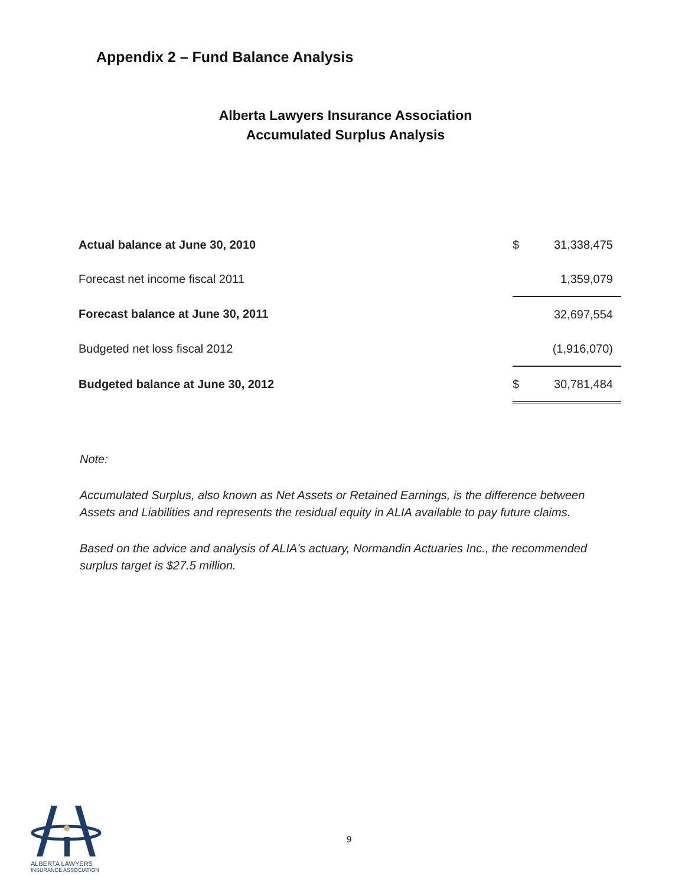Appendix 2 – Fund Balance Analysis
Alberta Lawyers Insurance Association
Accumulated Surplus Analysis
| Actual balance at June 30, 2010 | $ | 31,338,475 |
| Forecast net income fiscal 2011 | | 1,359,079 |
| Forecast balance at June 30, 2011 | | 32,697,554 |
| Budgeted net loss fiscal 2012 | | (1,916,070) |
| Budgeted balance at June 30, 2012 | $ | 30,781,484 |
Note:
Accumulated Surplus, also known as Net Assets or Retained Earnings, is the difference between Assets and Liabilities and represents the residual equity in ALIA available to pay future claims.
Based on the advice and analysis of ALIA's actuary, Normandin Actuaries Inc., the recommended surplus target is $27.5 million.
9
ALBERTA LAWYERS
INSURANCE ASSOCIATION